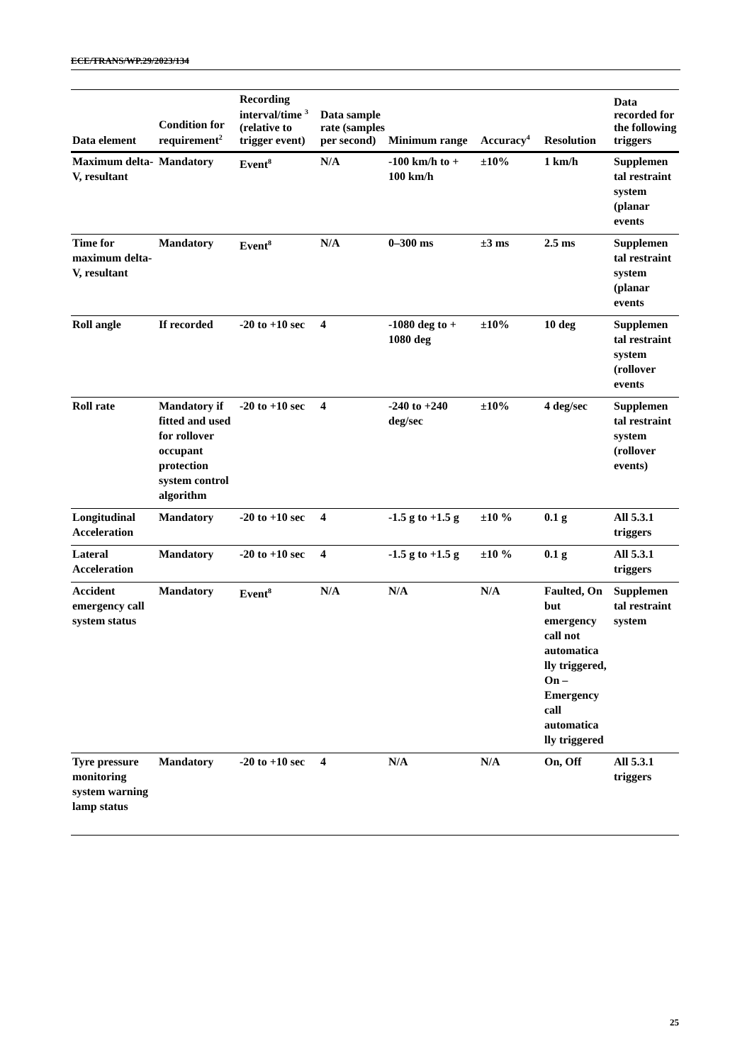ECE/TRANS/WP.29/2023/134
| Data element | Condition for requirement<sup>2</sup> | Recording interval/time <sup>3</sup> (relative to trigger event) | Data sample rate (samples per second) | Minimum range | Accuracy<sup>4</sup> | Resolution | Data recorded for the following triggers |
| --- | --- | --- | --- | --- | --- | --- | --- |
| Maximum delta-V, resultant | Mandatory | Event<sup>8</sup> | N/A | -100 km/h to + 100 km/h | ±10% | 1 km/h | Supplemen tal restraint system (planar events |
| Time for maximum delta-V, resultant | Mandatory | Event<sup>8</sup> | N/A | 0–300 ms | ±3 ms | 2.5 ms | Supplemen tal restraint system (planar events |
| Roll angle | If recorded | -20 to +10 sec | 4 | -1080 deg to + 1080 deg | ±10% | 10 deg | Supplemen tal restraint system (rollover events |
| Roll rate | Mandatory if fitted and used for rollover occupant protection system control algorithm | -20 to +10 sec | 4 | -240 to +240 deg/sec | ±10% | 4 deg/sec | Supplemen tal restraint system (rollover events) |
| Longitudinal Acceleration | Mandatory | -20 to +10 sec | 4 | -1.5 g to +1.5 g | ±10 % | 0.1 g | All 5.3.1 triggers |
| Lateral Acceleration | Mandatory | -20 to +10 sec | 4 | -1.5 g to +1.5 g | ±10 % | 0.1 g | All 5.3.1 triggers |
| Accident emergency call system status | Mandatory | Event<sup>8</sup> | N/A | N/A | N/A | Faulted, On but emergency call not automatica lly triggered, On – Emergency call automatica lly triggered | Supplemen tal restraint system |
| Tyre pressure monitoring system warning lamp status | Mandatory | -20 to +10 sec | 4 | N/A | N/A | On, Off | All 5.3.1 triggers |
25